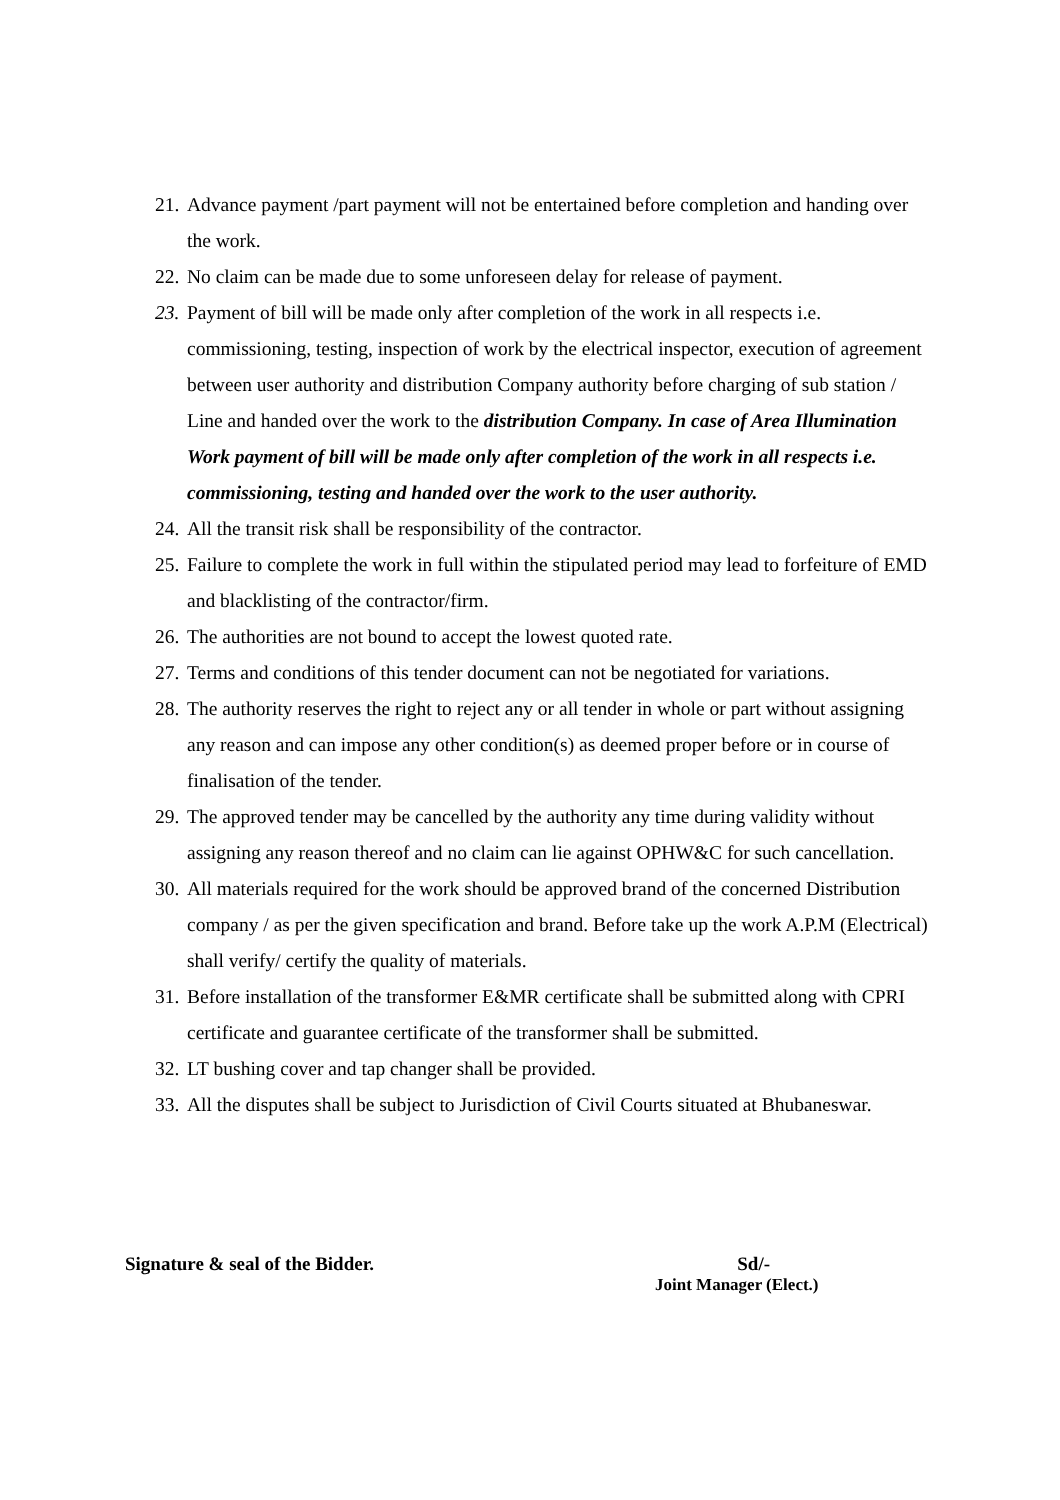21. Advance payment /part payment will not be entertained before completion and handing over the work.
22. No claim can be made due to some unforeseen delay for release of payment.
23. Payment of bill will be made only after completion of the work in all respects i.e. commissioning, testing, inspection of work by the electrical inspector, execution of agreement between user authority and distribution Company authority before charging of sub station / Line and handed over the work to the distribution Company. In case of Area Illumination Work payment of bill will be made only after completion of the work in all respects i.e. commissioning, testing and handed over the work to the user authority.
24. All the transit risk shall be responsibility of the contractor.
25. Failure to complete the work in full within the stipulated period may lead to forfeiture of EMD and blacklisting of the contractor/firm.
26. The authorities are not bound to accept the lowest quoted rate.
27. Terms and conditions of this tender document can not be negotiated for variations.
28. The authority reserves the right to reject any or all tender in whole or part without assigning any reason and can impose any other condition(s) as deemed proper before or in course of finalisation of the tender.
29. The approved tender may be cancelled by the authority any time during validity without assigning any reason thereof and no claim can lie against OPHW&C for such cancellation.
30. All materials required for the work should be approved brand of the concerned Distribution company / as per the given specification and brand. Before take up the work A.P.M (Electrical) shall verify/ certify the quality of materials.
31. Before installation of the transformer E&MR certificate shall be submitted along with CPRI certificate and guarantee certificate of the transformer shall be submitted.
32. LT bushing cover and tap changer shall be provided.
33. All the disputes shall be subject to Jurisdiction of Civil Courts situated at Bhubaneswar.
Signature & seal of the Bidder. Sd/-
Joint Manager (Elect.)